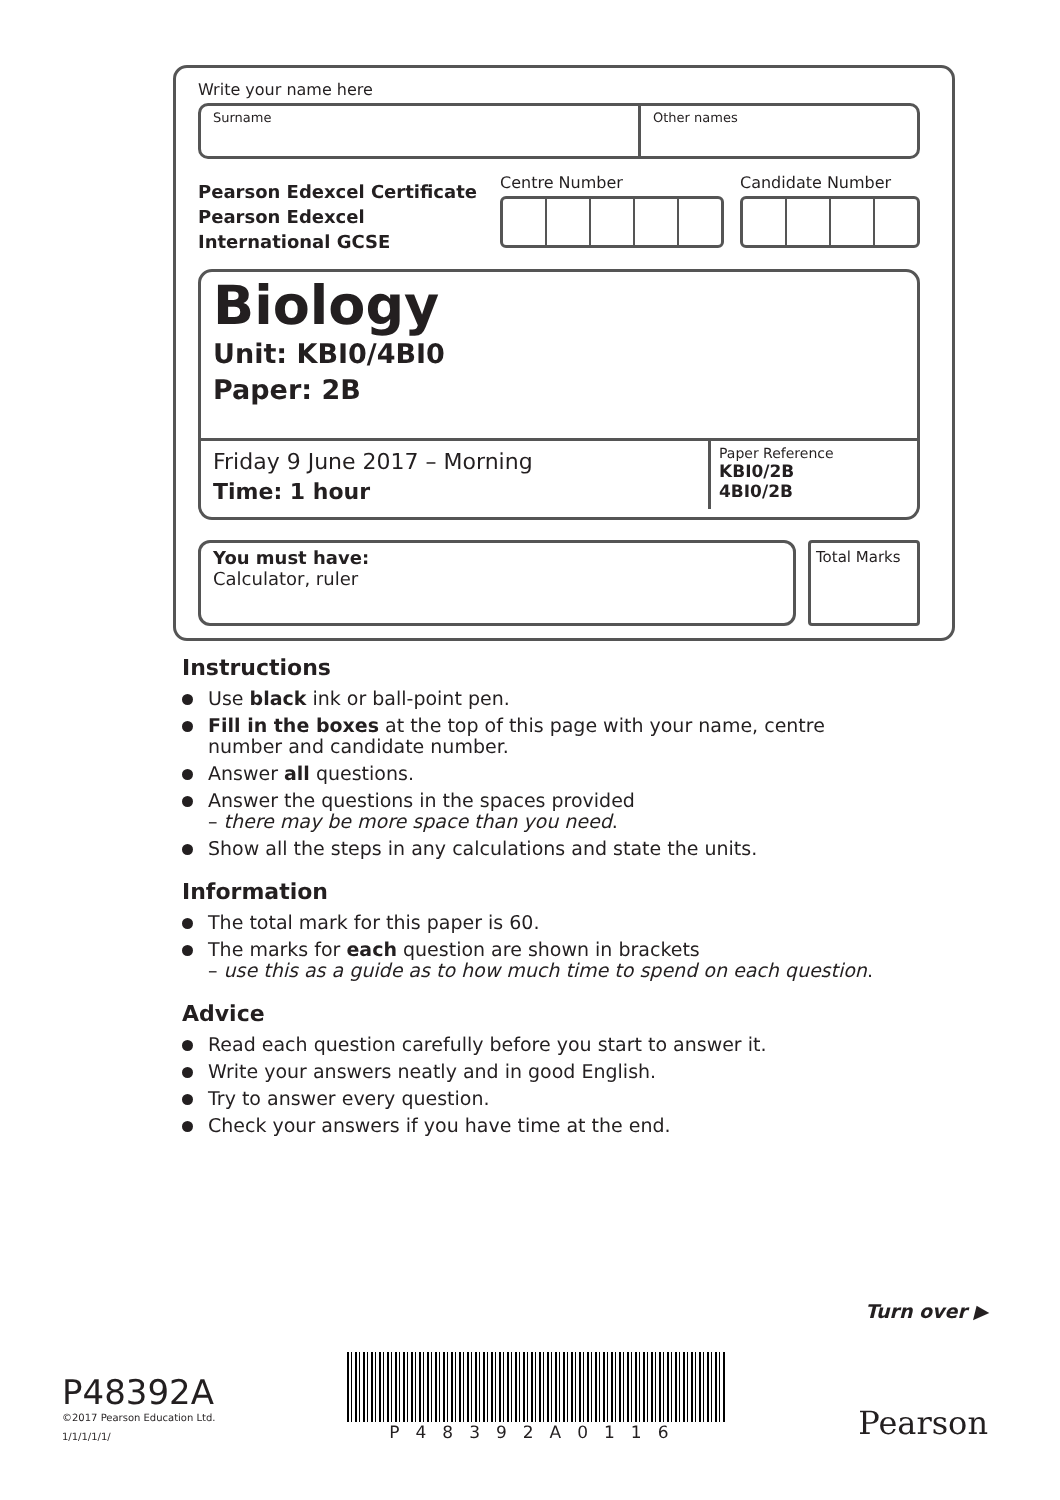Write your name here
Surname Other names
Pearson Edexcel Certificate
Pearson Edexcel
International GCSE
Centre Number Candidate Number
Biology
Unit: KBI0/4BI0
Paper: 2B
Friday 9 June 2017 – Morning
Time: 1 hour
Paper Reference
KBI0/2B
4BI0/2B
You must have:
Calculator, ruler
Total Marks
Instructions
Use black ink or ball-point pen.
Fill in the boxes at the top of this page with your name, centre number and candidate number.
Answer all questions.
Answer the questions in the spaces provided
– there may be more space than you need.
Show all the steps in any calculations and state the units.
Information
The total mark for this paper is 60.
The marks for each question are shown in brackets
– use this as a guide as to how much time to spend on each question.
Advice
Read each question carefully before you start to answer it.
Write your answers neatly and in good English.
Try to answer every question.
Check your answers if you have time at the end.
Turn over ▶
P48392A
©2017 Pearson Education Ltd.
1/1/1/1/1/
P48392A0116
Pearson